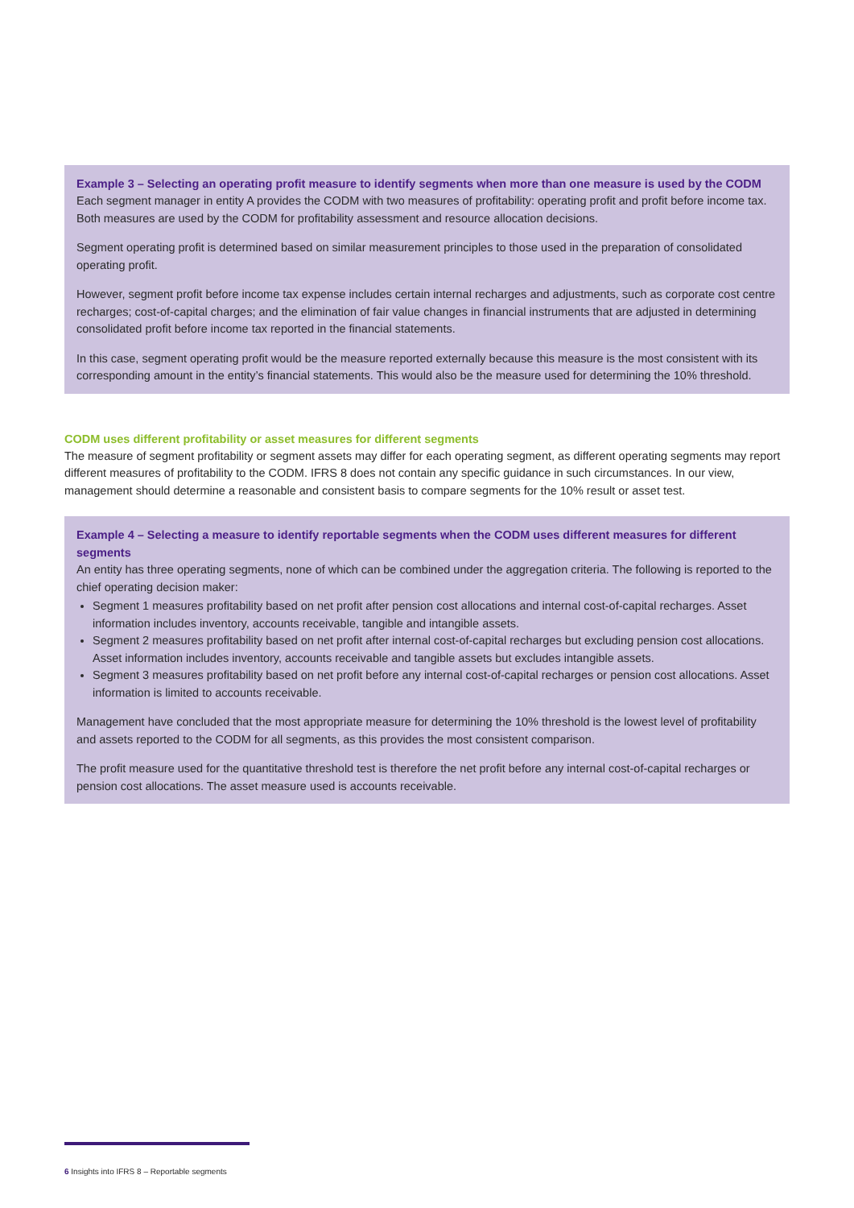Example 3 – Selecting an operating profit measure to identify segments when more than one measure is used by the CODM
Each segment manager in entity A provides the CODM with two measures of profitability: operating profit and profit before income tax. Both measures are used by the CODM for profitability assessment and resource allocation decisions.
Segment operating profit is determined based on similar measurement principles to those used in the preparation of consolidated operating profit.
However, segment profit before income tax expense includes certain internal recharges and adjustments, such as corporate cost centre recharges; cost-of-capital charges; and the elimination of fair value changes in financial instruments that are adjusted in determining consolidated profit before income tax reported in the financial statements.
In this case, segment operating profit would be the measure reported externally because this measure is the most consistent with its corresponding amount in the entity’s financial statements. This would also be the measure used for determining the 10% threshold.
CODM uses different profitability or asset measures for different segments
The measure of segment profitability or segment assets may differ for each operating segment, as different operating segments may report different measures of profitability to the CODM. IFRS 8 does not contain any specific guidance in such circumstances. In our view, management should determine a reasonable and consistent basis to compare segments for the 10% result or asset test.
Example 4 – Selecting a measure to identify reportable segments when the CODM uses different measures for different segments
An entity has three operating segments, none of which can be combined under the aggregation criteria. The following is reported to the chief operating decision maker:
Segment 1 measures profitability based on net profit after pension cost allocations and internal cost-of-capital recharges. Asset information includes inventory, accounts receivable, tangible and intangible assets.
Segment 2 measures profitability based on net profit after internal cost-of-capital recharges but excluding pension cost allocations. Asset information includes inventory, accounts receivable and tangible assets but excludes intangible assets.
Segment 3 measures profitability based on net profit before any internal cost-of-capital recharges or pension cost allocations. Asset information is limited to accounts receivable.
Management have concluded that the most appropriate measure for determining the 10% threshold is the lowest level of profitability and assets reported to the CODM for all segments, as this provides the most consistent comparison.
The profit measure used for the quantitative threshold test is therefore the net profit before any internal cost-of-capital recharges or pension cost allocations. The asset measure used is accounts receivable.
6 Insights into IFRS 8 – Reportable segments